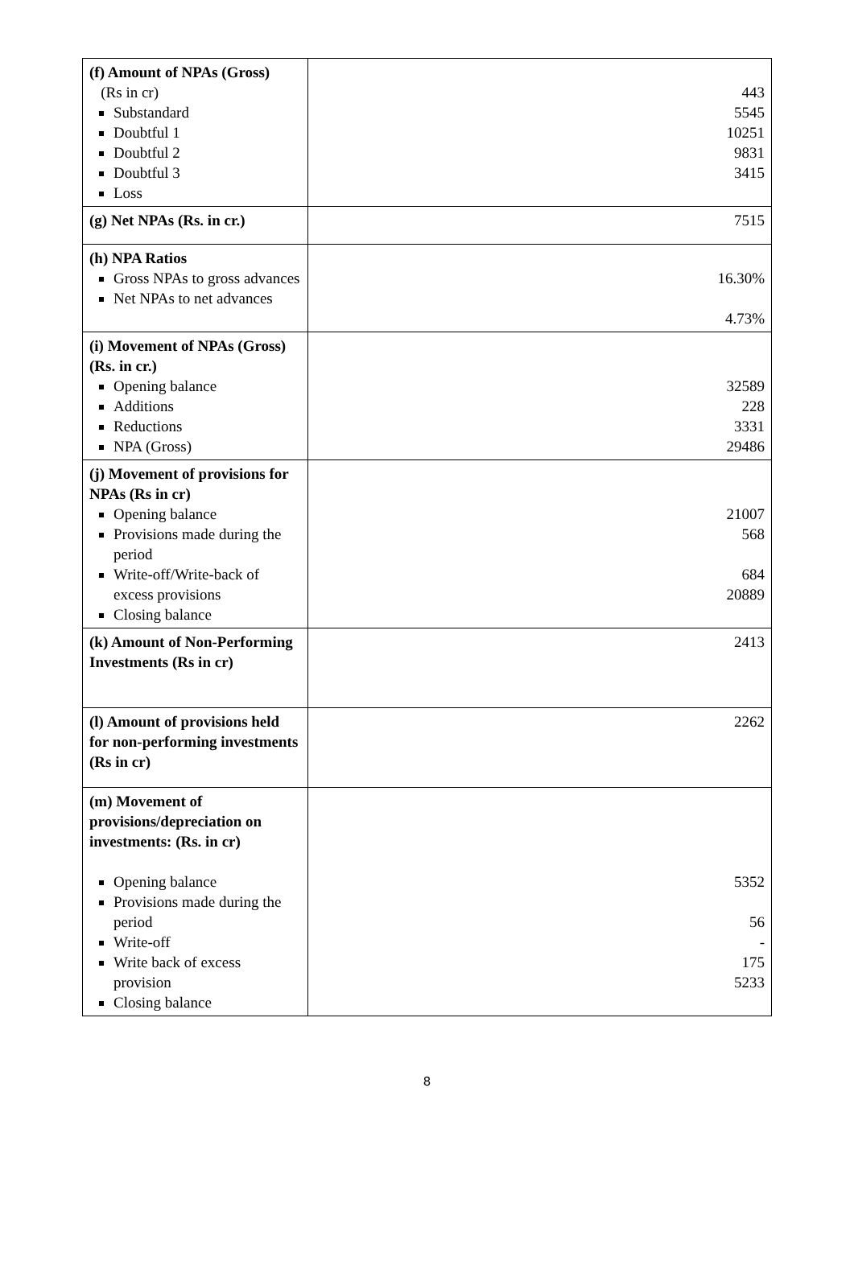| (f) Amount of NPAs (Gross) (Rs in cr) Substandard Doubtful 1 Doubtful 2 Doubtful 3 Loss | 443 5545 10251 9831 3415 |
| (g) Net NPAs (Rs. in cr.) | 7515 |
| (h) NPA Ratios Gross NPAs to gross advances Net NPAs to net advances | 16.30% 4.73% |
| (i) Movement of NPAs (Gross) (Rs. in cr.) Opening balance Additions Reductions NPA (Gross) | 32589 228 3331 29486 |
| (j) Movement of provisions for NPAs (Rs in cr) Opening balance Provisions made during the period Write-off/Write-back of excess provisions Closing balance | 21007 568 684 20889 |
| (k) Amount of Non-Performing Investments (Rs in cr) | 2413 |
| (l) Amount of provisions held for non-performing investments (Rs in cr) | 2262 |
| (m) Movement of provisions/depreciation on investments: (Rs. in cr) Opening balance Provisions made during the period Write-off Write back of excess provision Closing balance | 5352 56 - 175 5233 |
8